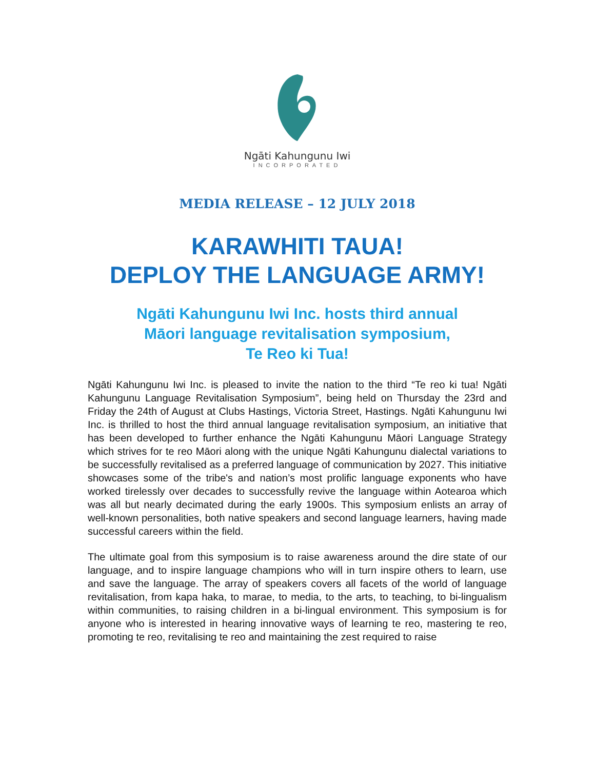Ngāti Kahungunu Iwi
INCORPORATED
MEDIA RELEASE – 12 JULY 2018
KARAWHITI TAUA!
DEPLOY THE LANGUAGE ARMY!
Ngāti Kahungunu Iwi Inc. hosts third annual
Māori language revitalisation symposium,
Te Reo ki Tua!
Ngāti Kahungunu Iwi Inc. is pleased to invite the nation to the third “Te reo ki tua! Ngāti Kahungunu Language Revitalisation Symposium”, being held on Thursday the 23rd and Friday the 24th of August at Clubs Hastings, Victoria Street, Hastings. Ngāti Kahungunu Iwi Inc. is thrilled to host the third annual language revitalisation symposium, an initiative that has been developed to further enhance the Ngāti Kahungunu Māori Language Strategy which strives for te reo Māori along with the unique Ngāti Kahungunu dialectal variations to be successfully revitalised as a preferred language of communication by 2027. This initiative showcases some of the tribe's and nation’s most prolific language exponents who have worked tirelessly over decades to successfully revive the language within Aotearoa which was all but nearly decimated during the early 1900s. This symposium enlists an array of well-known personalities, both native speakers and second language learners, having made successful careers within the field.
The ultimate goal from this symposium is to raise awareness around the dire state of our language, and to inspire language champions who will in turn inspire others to learn, use and save the language. The array of speakers covers all facets of the world of language revitalisation, from kapa haka, to marae, to media, to the arts, to teaching, to bi-lingualism within communities, to raising children in a bi-lingual environment. This symposium is for anyone who is interested in hearing innovative ways of learning te reo, mastering te reo, promoting te reo, revitalising te reo and maintaining the zest required to raise